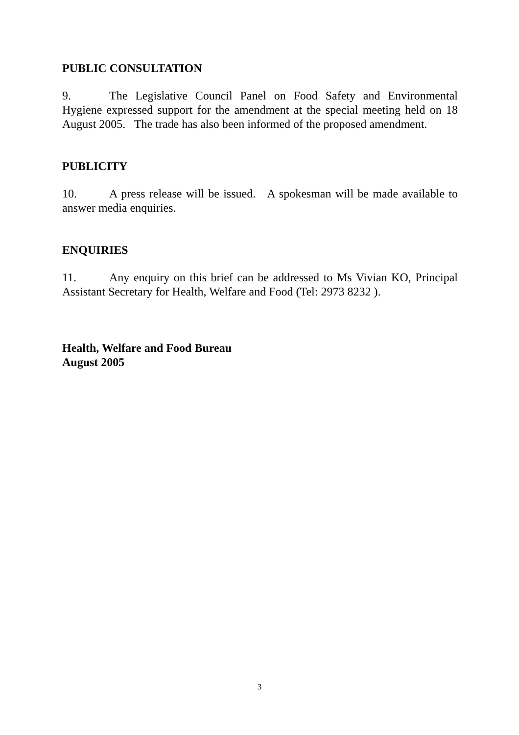PUBLIC CONSULTATION
9. The Legislative Council Panel on Food Safety and Environmental Hygiene expressed support for the amendment at the special meeting held on 18 August 2005. The trade has also been informed of the proposed amendment.
PUBLICITY
10. A press release will be issued. A spokesman will be made available to answer media enquiries.
ENQUIRIES
11. Any enquiry on this brief can be addressed to Ms Vivian KO, Principal Assistant Secretary for Health, Welfare and Food (Tel: 2973 8232 ).
Health, Welfare and Food Bureau
August 2005
3